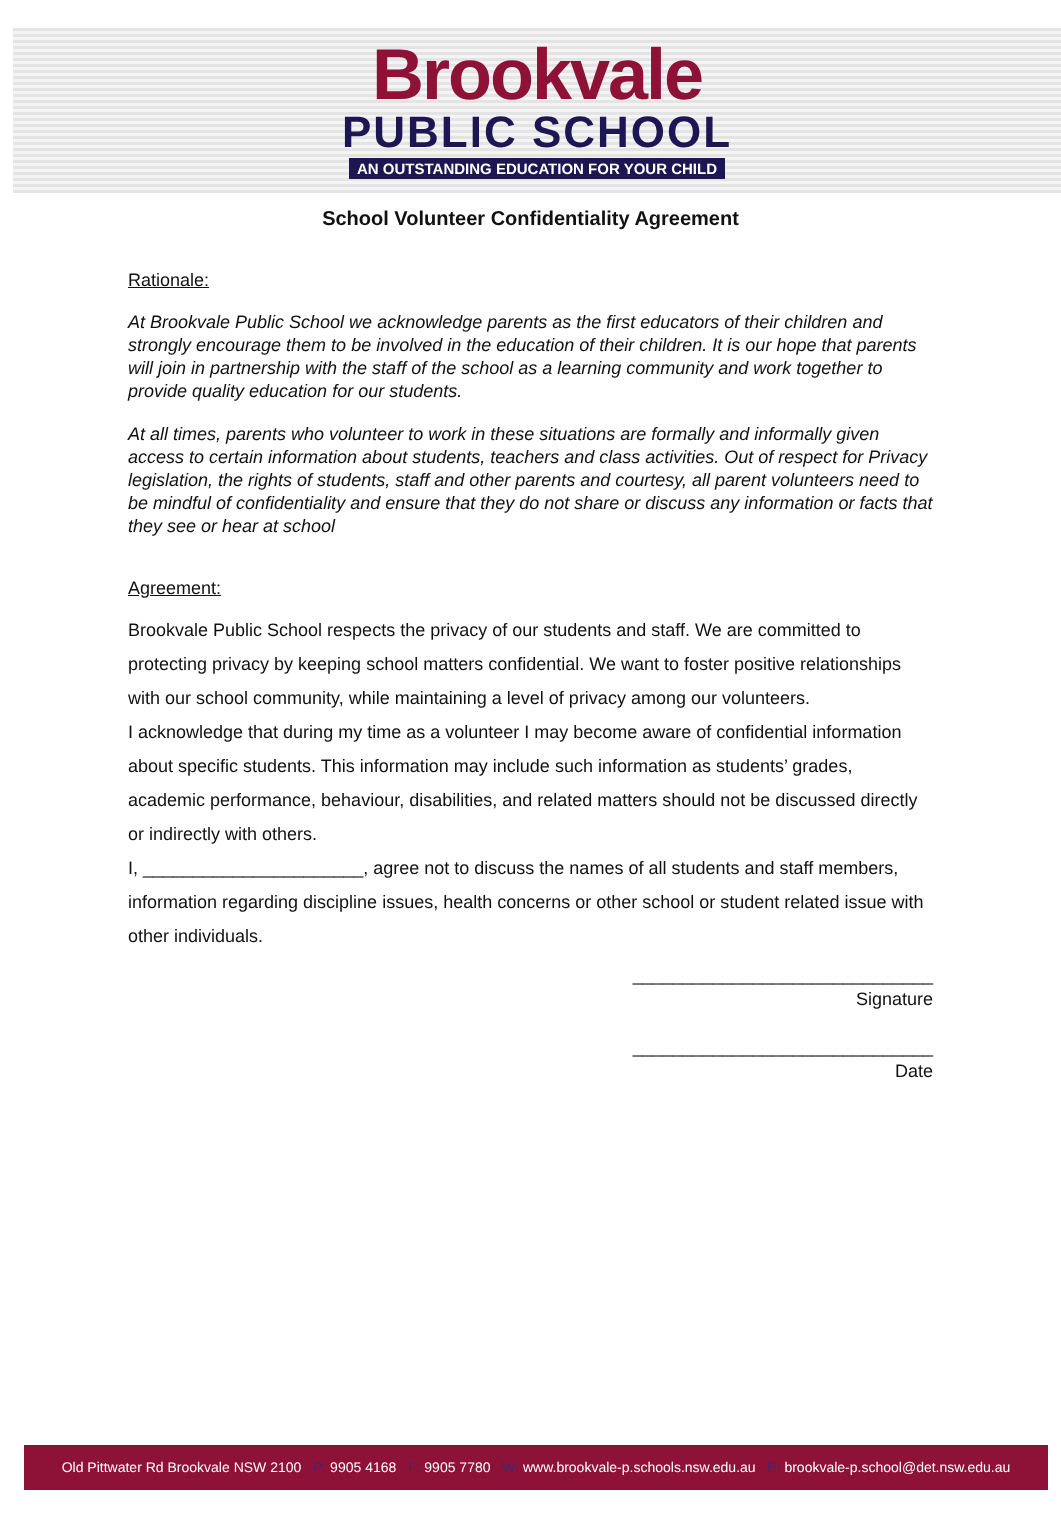Brookvale
PUBLIC SCHOOL
AN OUTSTANDING EDUCATION FOR YOUR CHILD
School Volunteer Confidentiality Agreement
Rationale:
At Brookvale Public School we acknowledge parents as the first educators of their children and strongly encourage them to be involved in the education of their children. It is our hope that parents will join in partnership with the staff of the school as a learning community and work together to provide quality education for our students.
At all times, parents who volunteer to work in these situations are formally and informally given access to certain information about students, teachers and class activities. Out of respect for Privacy legislation, the rights of students, staff and other parents and courtesy, all parent volunteers need to be mindful of confidentiality and ensure that they do not share or discuss any information or facts that they see or hear at school
Agreement:
Brookvale Public School respects the privacy of our students and staff. We are committed to protecting privacy by keeping school matters confidential. We want to foster positive relationships with our school community, while maintaining a level of privacy among our volunteers.
I acknowledge that during my time as a volunteer I may become aware of confidential information about specific students. This information may include such information as students’ grades, academic performance, behaviour, disabilities, and related matters should not be discussed directly or indirectly with others.
I, ______________________, agree not to discuss the names of all students and staff members, information regarding discipline issues, health concerns or other school or student related issue with other individuals.
______________________________
Signature
______________________________
Date
Old Pittwater Rd Brookvale NSW 2100 P: 9905 4168 F: 9905 7780 W: www.brookvale-p.schools.nsw.edu.au E: brookvale-p.school@det.nsw.edu.au